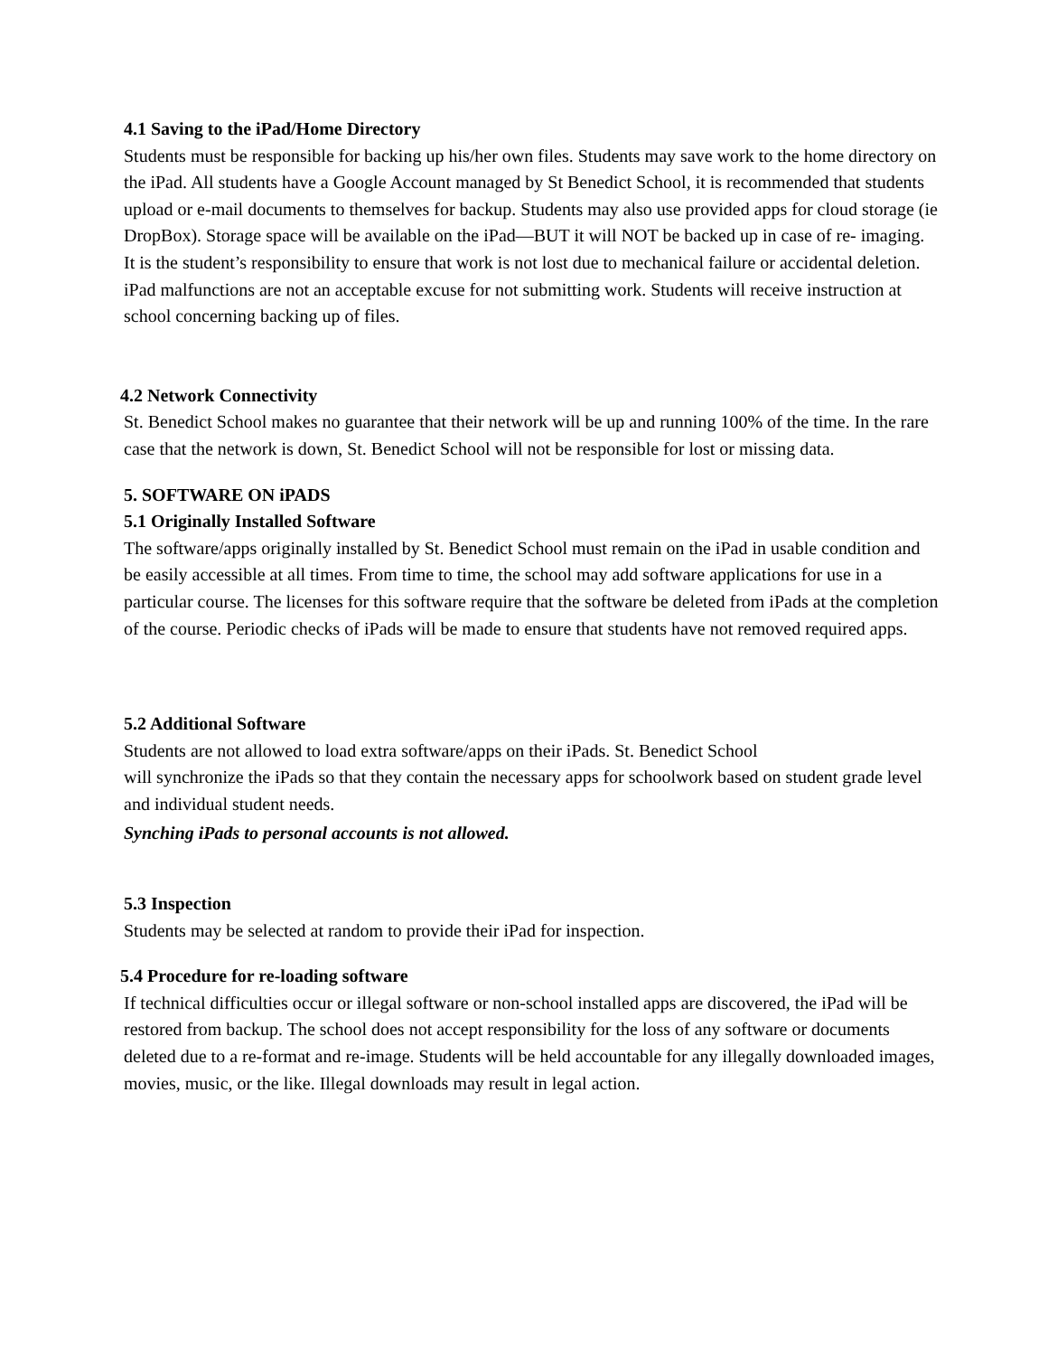4.1 Saving to the iPad/Home Directory
Students must be responsible for backing up his/her own files. Students may save work to the home directory on the iPad. All students have a Google Account managed by St Benedict School, it is recommended that students upload or e-mail documents to themselves for backup. Students may also use provided apps for cloud storage (ie DropBox). Storage space will be available on the iPad—BUT it will NOT be backed up in case of re- imaging. It is the student’s responsibility to ensure that work is not lost due to mechanical failure or accidental deletion. iPad malfunctions are not an acceptable excuse for not submitting work. Students will receive instruction at school concerning backing up of files.
4.2 Network Connectivity
St. Benedict School makes no guarantee that their network will be up and running 100% of the time. In the rare case that the network is down, St. Benedict School will not be responsible for lost or missing data.
5. SOFTWARE ON iPADS
5.1 Originally Installed Software
The software/apps originally installed by St. Benedict School must remain on the iPad in usable condition and be easily accessible at all times. From time to time, the school may add software applications for use in a particular course. The licenses for this software require that the software be deleted from iPads at the completion of the course. Periodic checks of iPads will be made to ensure that students have not removed required apps.
5.2 Additional Software
Students are not allowed to load extra software/apps on their iPads. St. Benedict School
will synchronize the iPads so that they contain the necessary apps for schoolwork based on student grade level and individual student needs.
Synching iPads to personal accounts is not allowed.
5.3 Inspection
Students may be selected at random to provide their iPad for inspection.
5.4 Procedure for re-loading software
If technical difficulties occur or illegal software or non-school installed apps are discovered, the iPad will be restored from backup. The school does not accept responsibility for the loss of any software or documents deleted due to a re-format and re-image. Students will be held accountable for any illegally downloaded images, movies, music, or the like. Illegal downloads may result in legal action.